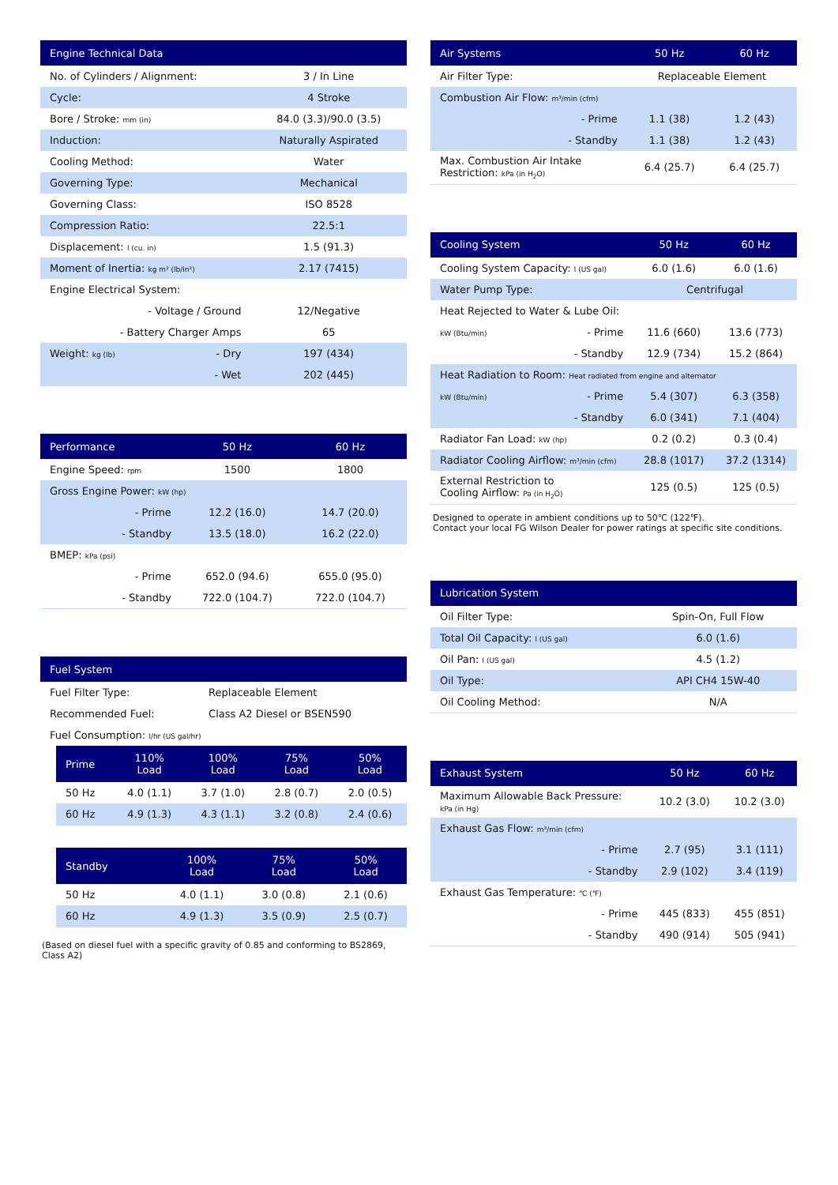| Engine Technical Data | | |
| --- | --- | --- |
| No. of Cylinders / Alignment: | | 3 / In Line |
| Cycle: | | 4 Stroke |
| Bore / Stroke: mm (in) | | 84.0 (3.3)/90.0 (3.5) |
| Induction: | | Naturally Aspirated |
| Cooling Method: | | Water |
| Governing Type: | | Mechanical |
| Governing Class: | | ISO 8528 |
| Compression Ratio: | | 22.5:1 |
| Displacement: l (cu. in) | | 1.5 (91.3) |
| Moment of Inertia: kg m² (lb/in²) | | 2.17 (7415) |
| Engine Electrical System: | | |
| - Voltage / Ground | | 12/Negative |
| - Battery Charger Amps | | 65 |
| Weight: kg (lb) | - Dry | 197 (434) |
| | - Wet | 202 (445) |
| Performance | | 50 Hz | 60 Hz |
| --- | --- | --- | --- |
| Engine Speed: rpm | | 1500 | 1800 |
| Gross Engine Power: kW (hp) | | | |
| | - Prime | 12.2 (16.0) | 14.7 (20.0) |
| | - Standby | 13.5 (18.0) | 16.2 (22.0) |
| BMEP: kPa (psi) | | | |
| | - Prime | 652.0 (94.6) | 655.0 (95.0) |
| | - Standby | 722.0 (104.7) | 722.0 (104.7) |
| Fuel System | |
| --- | --- |
| Fuel Filter Type: | Replaceable Element |
| Recommended Fuel: | Class A2 Diesel or BSEN590 |
| Fuel Consumption: l/hr (US gal/hr) | |
| Prime | 110% Load | 100% Load | 75% Load | 50% Load |
| --- | --- | --- | --- | --- |
| 50 Hz | 4.0 (1.1) | 3.7 (1.0) | 2.8 (0.7) | 2.0 (0.5) |
| 60 Hz | 4.9 (1.3) | 4.3 (1.1) | 3.2 (0.8) | 2.4 (0.6) |
| Standby | | 100% Load | 75% Load | 50% Load |
| --- | --- | --- | --- | --- |
| 50 Hz | | 4.0 (1.1) | 3.0 (0.8) | 2.1 (0.6) |
| 60 Hz | | 4.9 (1.3) | 3.5 (0.9) | 2.5 (0.7) |
(Based on diesel fuel with a specific gravity of 0.85 and conforming to BS2869,
Class A2)
| Air Systems | | 50 Hz | 60 Hz |
| --- | --- | --- | --- |
| Air Filter Type: | | Replaceable Element | |
| Combustion Air Flow: m³/min (cfm) | | | |
| | - Prime | 1.1 (38) | 1.2 (43) |
| | - Standby | 1.1 (38) | 1.2 (43) |
| Max. Combustion Air Intake Restriction: kPa (in H<sub>2</sub>O) | | 6.4 (25.7) | 6.4 (25.7) |
| Cooling System | | 50 Hz | 60 Hz |
| --- | --- | --- | --- |
| Cooling System Capacity: l (US gal) | | 6.0 (1.6) | 6.0 (1.6) |
| Water Pump Type: | | Centrifugal | |
| Heat Rejected to Water & Lube Oil: | | | |
| kW (Btu/min) | - Prime | 11.6 (660) | 13.6 (773) |
| | - Standby | 12.9 (734) | 15.2 (864) |
| Heat Radiation to Room: Heat radiated from engine and alternator | | | |
| kW (Btu/min) | - Prime | 5.4 (307) | 6.3 (358) |
| | - Standby | 6.0 (341) | 7.1 (404) |
| Radiator Fan Load: kW (hp) | | 0.2 (0.2) | 0.3 (0.4) |
| Radiator Cooling Airflow: m³/min (cfm) | | 28.8 (1017) | 37.2 (1314) |
| External Restriction to Cooling Airflow: Pa (in H<sub>2</sub>O) | | 125 (0.5) | 125 (0.5) |
Designed to operate in ambient conditions up to 50℃ (122℉).
Contact your local FG Wilson Dealer for power ratings at specific site conditions.
| Lubrication System | |
| --- | --- |
| Oil Filter Type: | Spin-On, Full Flow |
| Total Oil Capacity: l (US gal) | 6.0 (1.6) |
| Oil Pan: l (US gal) | 4.5 (1.2) |
| Oil Type: | API CH4 15W-40 |
| Oil Cooling Method: | N/A |
| Exhaust System | | 50 Hz | 60 Hz |
| --- | --- | --- | --- |
| Maximum Allowable Back Pressure: kPa (in Hg) | | 10.2 (3.0) | 10.2 (3.0) |
| Exhaust Gas Flow: m³/min (cfm) | | | |
| | - Prime | 2.7 (95) | 3.1 (111) |
| | - Standby | 2.9 (102) | 3.4 (119) |
| Exhaust Gas Temperature: ℃ (℉) | | | |
| | - Prime | 445 (833) | 455 (851) |
| | - Standby | 490 (914) | 505 (941) |